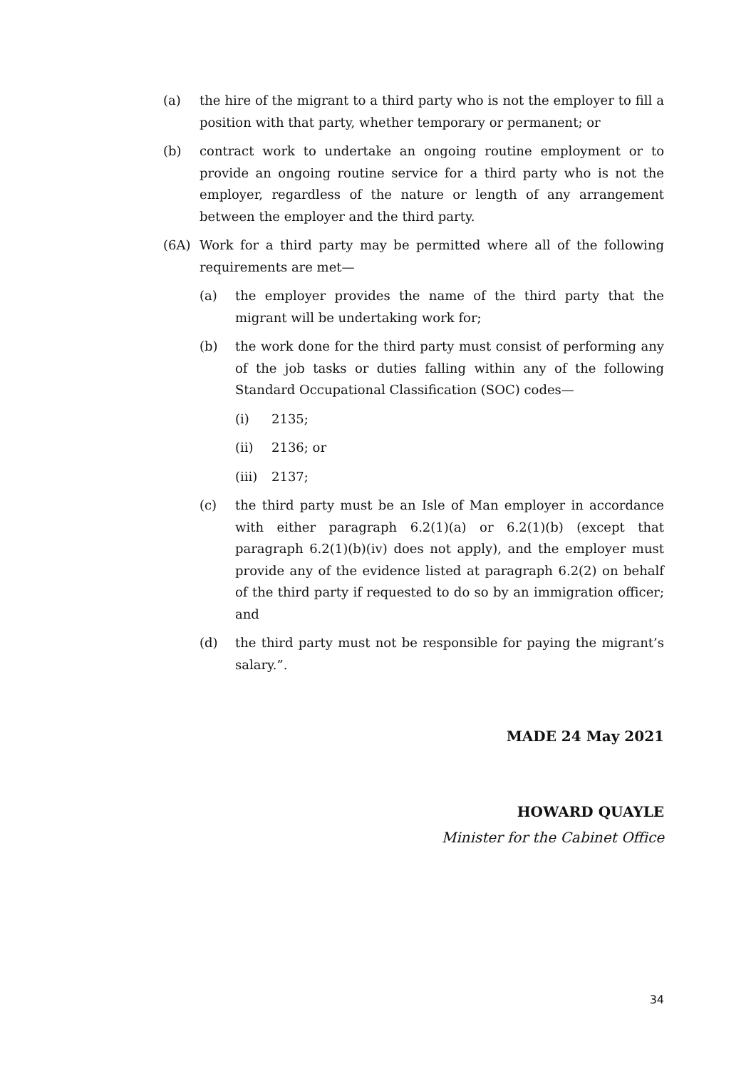(a) the hire of the migrant to a third party who is not the employer to fill a position with that party, whether temporary or permanent; or
(b) contract work to undertake an ongoing routine employment or to provide an ongoing routine service for a third party who is not the employer, regardless of the nature or length of any arrangement between the employer and the third party.
(6A) Work for a third party may be permitted where all of the following requirements are met—
(a) the employer provides the name of the third party that the migrant will be undertaking work for;
(b) the work done for the third party must consist of performing any of the job tasks or duties falling within any of the following Standard Occupational Classification (SOC) codes—
(i) 2135;
(ii) 2136; or
(iii) 2137;
(c) the third party must be an Isle of Man employer in accordance with either paragraph 6.2(1)(a) or 6.2(1)(b) (except that paragraph 6.2(1)(b)(iv) does not apply), and the employer must provide any of the evidence listed at paragraph 6.2(2) on behalf of the third party if requested to do so by an immigration officer; and
(d) the third party must not be responsible for paying the migrant’s salary.”.
MADE 24 May 2021
HOWARD QUAYLE
Minister for the Cabinet Office
34